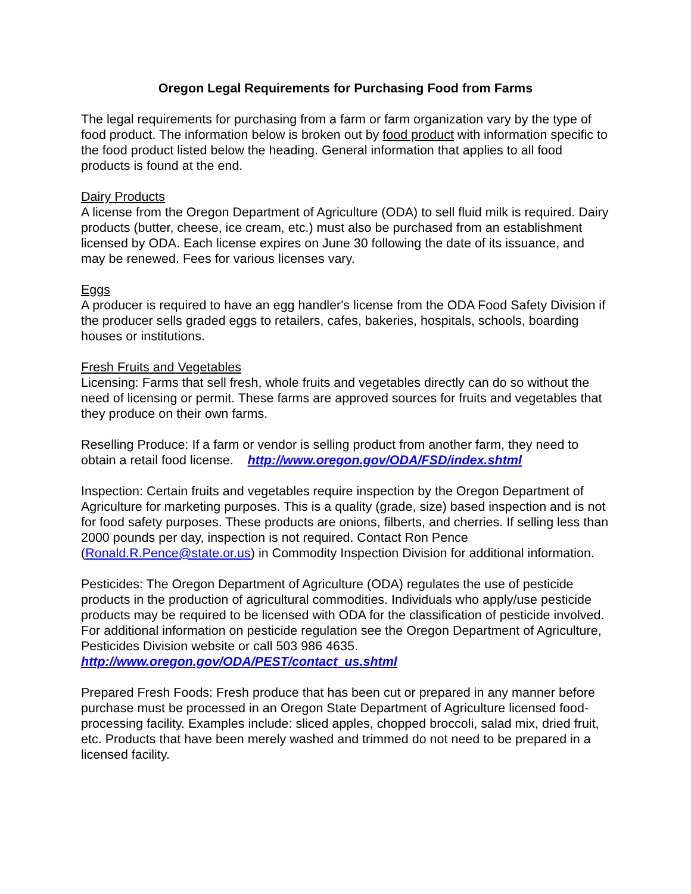Oregon Legal Requirements for Purchasing Food from Farms
The legal requirements for purchasing from a farm or farm organization vary by the type of food product. The information below is broken out by food product with information specific to the food product listed below the heading. General information that applies to all food products is found at the end.
Dairy Products
A license from the Oregon Department of Agriculture (ODA) to sell fluid milk is required. Dairy products (butter, cheese, ice cream, etc.) must also be purchased from an establishment licensed by ODA. Each license expires on June 30 following the date of its issuance, and may be renewed. Fees for various licenses vary.
Eggs
A producer is required to have an egg handler's license from the ODA Food Safety Division if the producer sells graded eggs to retailers, cafes, bakeries, hospitals, schools, boarding houses or institutions.
Fresh Fruits and Vegetables
Licensing: Farms that sell fresh, whole fruits and vegetables directly can do so without the need of licensing or permit. These farms are approved sources for fruits and vegetables that they produce on their own farms.
Reselling Produce: If a farm or vendor is selling product from another farm, they need to obtain a retail food license. http://www.oregon.gov/ODA/FSD/index.shtml
Inspection: Certain fruits and vegetables require inspection by the Oregon Department of Agriculture for marketing purposes. This is a quality (grade, size) based inspection and is not for food safety purposes. These products are onions, filberts, and cherries. If selling less than 2000 pounds per day, inspection is not required. Contact Ron Pence (Ronald.R.Pence@state.or.us) in Commodity Inspection Division for additional information.
Pesticides: The Oregon Department of Agriculture (ODA) regulates the use of pesticide products in the production of agricultural commodities. Individuals who apply/use pesticide products may be required to be licensed with ODA for the classification of pesticide involved. For additional information on pesticide regulation see the Oregon Department of Agriculture, Pesticides Division website or call 503 986 4635.
http://www.oregon.gov/ODA/PEST/contact_us.shtml
Prepared Fresh Foods: Fresh produce that has been cut or prepared in any manner before purchase must be processed in an Oregon State Department of Agriculture licensed food-processing facility. Examples include: sliced apples, chopped broccoli, salad mix, dried fruit, etc. Products that have been merely washed and trimmed do not need to be prepared in a licensed facility.